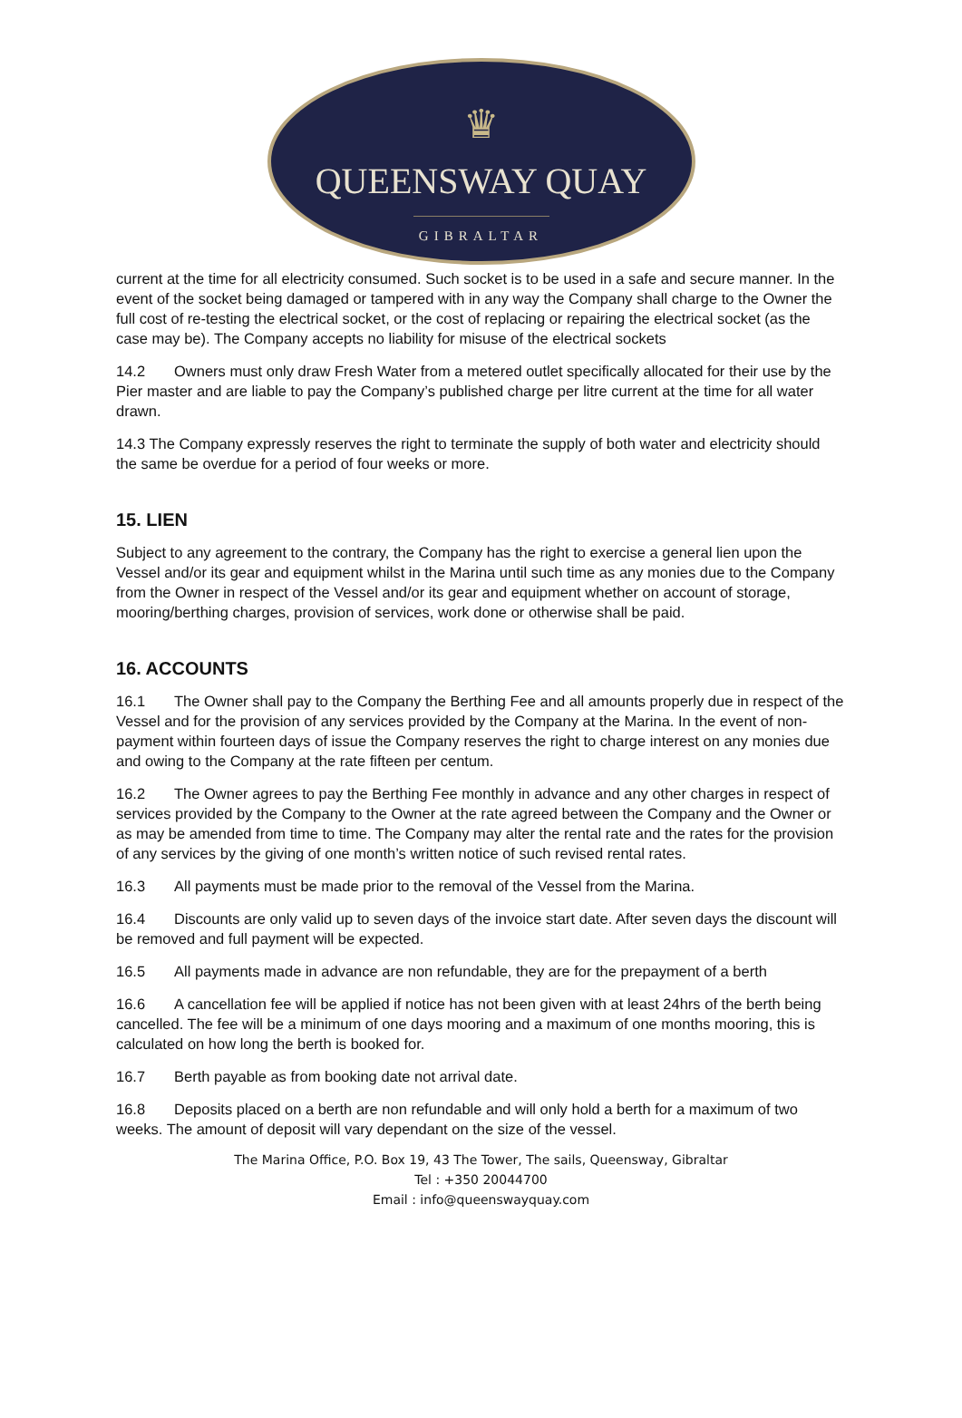♛
QUEENSWAY QUAY
GIBRALTAR
current at the time for all electricity consumed. Such socket is to be used in a safe and secure manner. In the event of the socket being damaged or tampered with in any way the Company shall charge to the Owner the full cost of re-testing the electrical socket, or the cost of replacing or repairing the electrical socket (as the case may be). The Company accepts no liability for misuse of the electrical sockets
14.2 Owners must only draw Fresh Water from a metered outlet specifically allocated for their use by the Pier master and are liable to pay the Company’s published charge per litre current at the time for all water drawn.
14.3 The Company expressly reserves the right to terminate the supply of both water and electricity should the same be overdue for a period of four weeks or more.
15. LIEN
Subject to any agreement to the contrary, the Company has the right to exercise a general lien upon the Vessel and/or its gear and equipment whilst in the Marina until such time as any monies due to the Company from the Owner in respect of the Vessel and/or its gear and equipment whether on account of storage, mooring/berthing charges, provision of services, work done or otherwise shall be paid.
16. ACCOUNTS
16.1 The Owner shall pay to the Company the Berthing Fee and all amounts properly due in respect of the Vessel and for the provision of any services provided by the Company at the Marina. In the event of non-payment within fourteen days of issue the Company reserves the right to charge interest on any monies due and owing to the Company at the rate fifteen per centum.
16.2 The Owner agrees to pay the Berthing Fee monthly in advance and any other charges in respect of services provided by the Company to the Owner at the rate agreed between the Company and the Owner or as may be amended from time to time. The Company may alter the rental rate and the rates for the provision of any services by the giving of one month’s written notice of such revised rental rates.
16.3 All payments must be made prior to the removal of the Vessel from the Marina.
16.4 Discounts are only valid up to seven days of the invoice start date. After seven days the discount will be removed and full payment will be expected.
16.5 All payments made in advance are non refundable, they are for the prepayment of a berth
16.6 A cancellation fee will be applied if notice has not been given with at least 24hrs of the berth being cancelled. The fee will be a minimum of one days mooring and a maximum of one months mooring, this is calculated on how long the berth is booked for.
16.7 Berth payable as from booking date not arrival date.
16.8 Deposits placed on a berth are non refundable and will only hold a berth for a maximum of two weeks. The amount of deposit will vary dependant on the size of the vessel.
The Marina Office, P.O. Box 19, 43 The Tower, The sails, Queensway, Gibraltar
Tel : +350 20044700
Email : info@queenswayquay.com